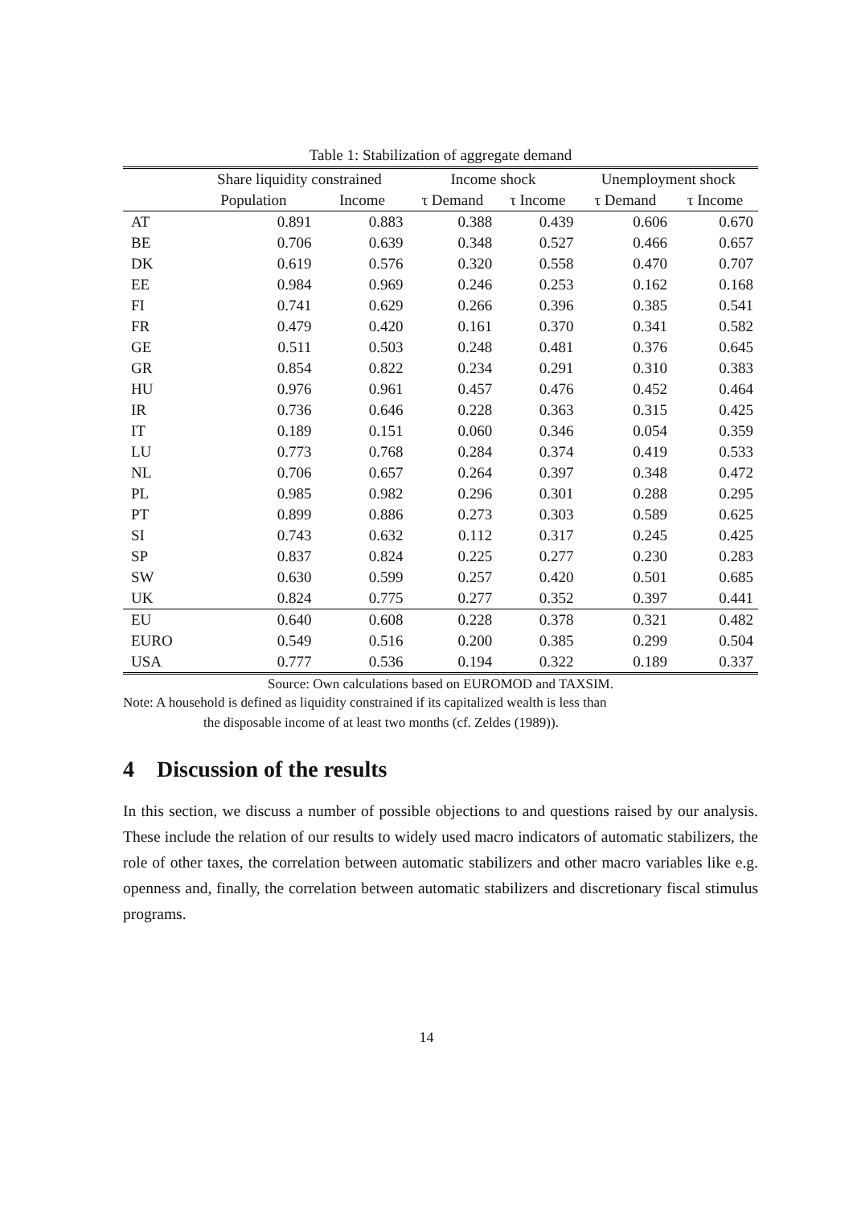Table 1: Stabilization of aggregate demand
| | Share liquidity constrained | | Income shock | | Unemployment shock | |
| --- | --- | --- | --- | --- | --- | --- |
| | Population | Income | τ Demand | τ Income | τ Demand | τ Income |
| AT | 0.891 | 0.883 | 0.388 | 0.439 | 0.606 | 0.670 |
| BE | 0.706 | 0.639 | 0.348 | 0.527 | 0.466 | 0.657 |
| DK | 0.619 | 0.576 | 0.320 | 0.558 | 0.470 | 0.707 |
| EE | 0.984 | 0.969 | 0.246 | 0.253 | 0.162 | 0.168 |
| FI | 0.741 | 0.629 | 0.266 | 0.396 | 0.385 | 0.541 |
| FR | 0.479 | 0.420 | 0.161 | 0.370 | 0.341 | 0.582 |
| GE | 0.511 | 0.503 | 0.248 | 0.481 | 0.376 | 0.645 |
| GR | 0.854 | 0.822 | 0.234 | 0.291 | 0.310 | 0.383 |
| HU | 0.976 | 0.961 | 0.457 | 0.476 | 0.452 | 0.464 |
| IR | 0.736 | 0.646 | 0.228 | 0.363 | 0.315 | 0.425 |
| IT | 0.189 | 0.151 | 0.060 | 0.346 | 0.054 | 0.359 |
| LU | 0.773 | 0.768 | 0.284 | 0.374 | 0.419 | 0.533 |
| NL | 0.706 | 0.657 | 0.264 | 0.397 | 0.348 | 0.472 |
| PL | 0.985 | 0.982 | 0.296 | 0.301 | 0.288 | 0.295 |
| PT | 0.899 | 0.886 | 0.273 | 0.303 | 0.589 | 0.625 |
| SI | 0.743 | 0.632 | 0.112 | 0.317 | 0.245 | 0.425 |
| SP | 0.837 | 0.824 | 0.225 | 0.277 | 0.230 | 0.283 |
| SW | 0.630 | 0.599 | 0.257 | 0.420 | 0.501 | 0.685 |
| UK | 0.824 | 0.775 | 0.277 | 0.352 | 0.397 | 0.441 |
| EU | 0.640 | 0.608 | 0.228 | 0.378 | 0.321 | 0.482 |
| EURO | 0.549 | 0.516 | 0.200 | 0.385 | 0.299 | 0.504 |
| USA | 0.777 | 0.536 | 0.194 | 0.322 | 0.189 | 0.337 |
Source: Own calculations based on EUROMOD and TAXSIM.
Note: A household is defined as liquidity constrained if its capitalized wealth is less than
the disposable income of at least two months (cf. Zeldes (1989)).
4 Discussion of the results
In this section, we discuss a number of possible objections to and questions raised by our analysis. These include the relation of our results to widely used macro indicators of automatic stabilizers, the role of other taxes, the correlation between automatic stabilizers and other macro variables like e.g. openness and, finally, the correlation between automatic stabilizers and discretionary fiscal stimulus programs.
14